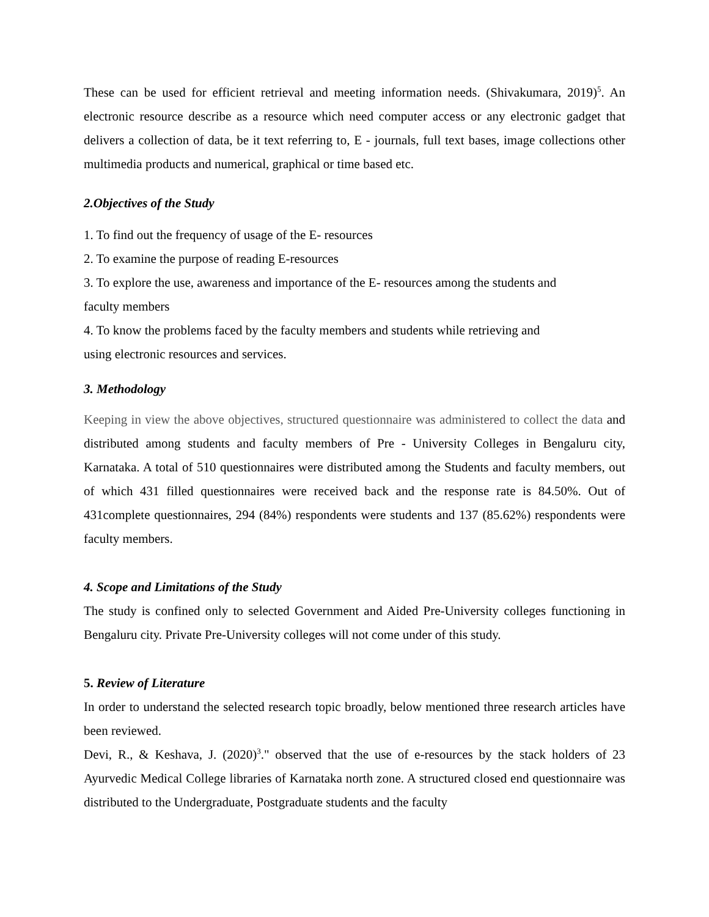These can be used for efficient retrieval and meeting information needs. (Shivakumara, 2019)<sup>5</sup>. An electronic resource describe as a resource which need computer access or any electronic gadget that delivers a collection of data, be it text referring to, E - journals, full text bases, image collections other multimedia products and numerical, graphical or time based etc.
2.Objectives of the Study
1. To find out the frequency of usage of the E- resources
2. To examine the purpose of reading E-resources
3. To explore the use, awareness and importance of the E- resources among the students and
faculty members
4. To know the problems faced by the faculty members and students while retrieving and
using electronic resources and services.
3. Methodology
Keeping in view the above objectives, structured questionnaire was administered to collect the data and distributed among students and faculty members of Pre - University Colleges in Bengaluru city, Karnataka. A total of 510 questionnaires were distributed among the Students and faculty members, out of which 431 filled questionnaires were received back and the response rate is 84.50%. Out of 431complete questionnaires, 294 (84%) respondents were students and 137 (85.62%) respondents were faculty members.
4. Scope and Limitations of the Study
The study is confined only to selected Government and Aided Pre-University colleges functioning in Bengaluru city. Private Pre-University colleges will not come under of this study.
5. Review of Literature
In order to understand the selected research topic broadly, below mentioned three research articles have been reviewed.
Devi, R., & Keshava, J. (2020)<sup>3</sup>." observed that the use of e-resources by the stack holders of 23 Ayurvedic Medical College libraries of Karnataka north zone. A structured closed end questionnaire was distributed to the Undergraduate, Postgraduate students and the faculty